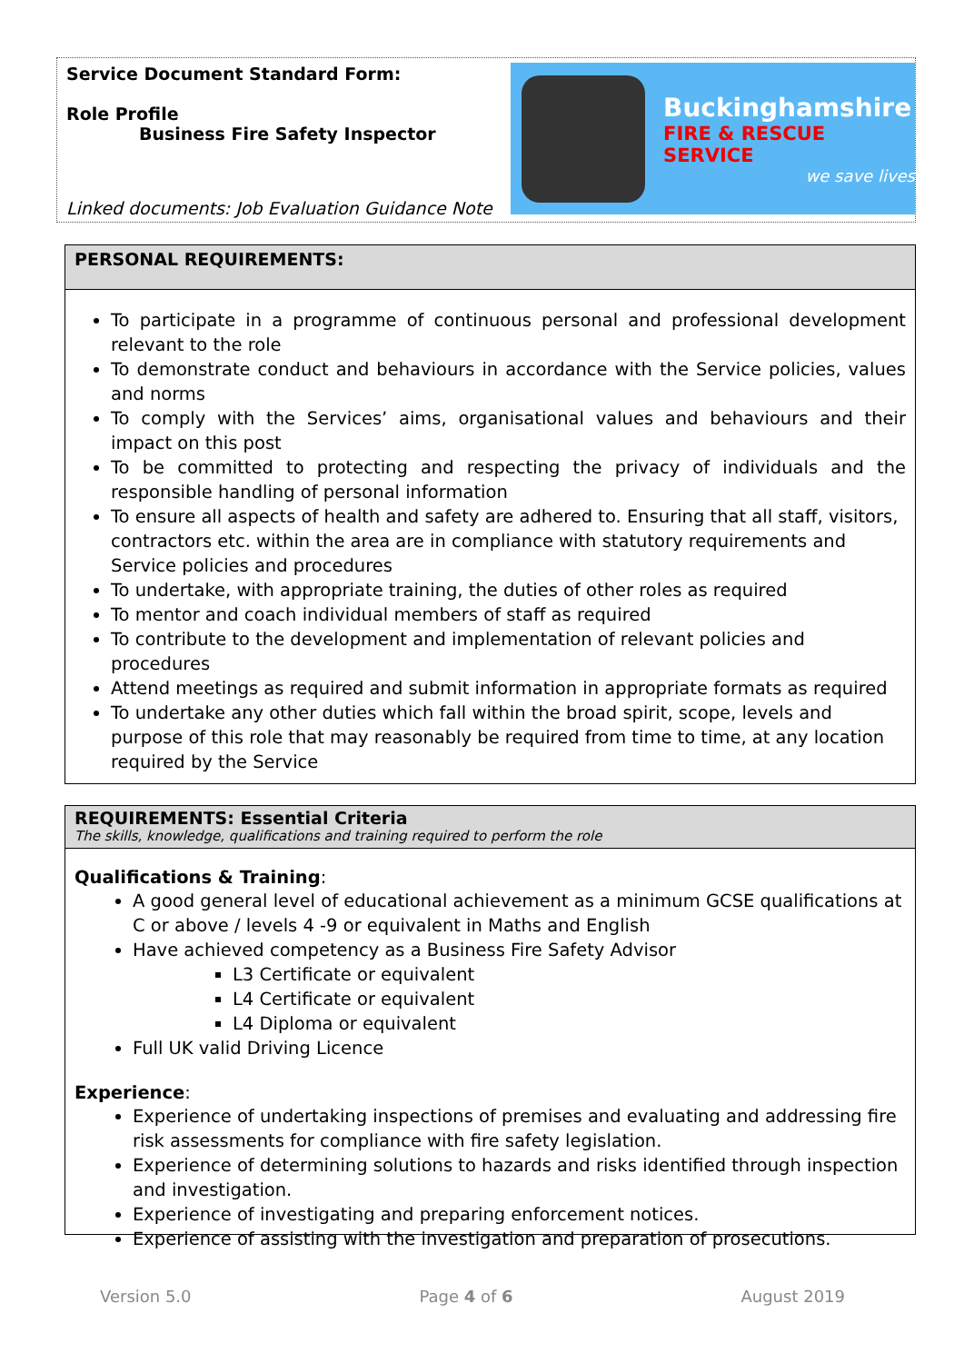Service Document Standard Form:
Role Profile
Business Fire Safety Inspector
Linked documents: Job Evaluation Guidance Note
Buckinghamshire
FIRE & RESCUE SERVICE
we save lives
PERSONAL REQUIREMENTS:
To participate in a programme of continuous personal and professional development relevant to the role
To demonstrate conduct and behaviours in accordance with the Service policies, values and norms
To comply with the Services’ aims, organisational values and behaviours and their impact on this post
To be committed to protecting and respecting the privacy of individuals and the responsible handling of personal information
To ensure all aspects of health and safety are adhered to. Ensuring that all staff, visitors, contractors etc. within the area are in compliance with statutory requirements and Service policies and procedures
To undertake, with appropriate training, the duties of other roles as required
To mentor and coach individual members of staff as required
To contribute to the development and implementation of relevant policies and procedures
Attend meetings as required and submit information in appropriate formats as required
To undertake any other duties which fall within the broad spirit, scope, levels and purpose of this role that may reasonably be required from time to time, at any location required by the Service
REQUIREMENTS: Essential Criteria
The skills, knowledge, qualifications and training required to perform the role
Qualifications & Training:
A good general level of educational achievement as a minimum GCSE qualifications at C or above / levels 4 -9 or equivalent in Maths and English
Have achieved competency as a Business Fire Safety Advisor
L3 Certificate or equivalent
L4 Certificate or equivalent
L4 Diploma or equivalent
Full UK valid Driving Licence
Experience:
Experience of undertaking inspections of premises and evaluating and addressing fire risk assessments for compliance with fire safety legislation.
Experience of determining solutions to hazards and risks identified through inspection and investigation.
Experience of investigating and preparing enforcement notices.
Experience of assisting with the investigation and preparation of prosecutions.
Version 5.0 Page 4 of 6 August 2019